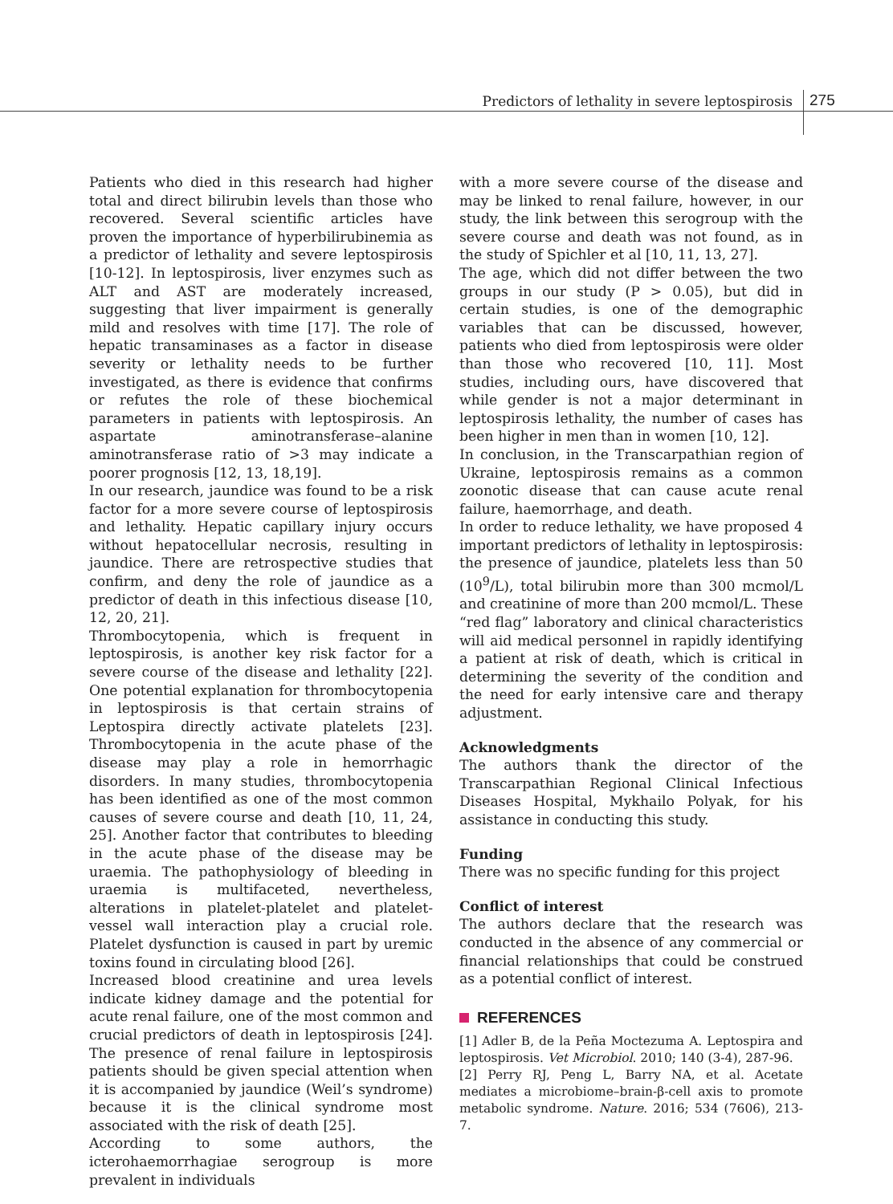Predictors of lethality in severe leptospirosis 275
Patients who died in this research had higher total and direct bilirubin levels than those who recovered. Several scientific articles have proven the importance of hyperbilirubinemia as a predictor of lethality and severe leptospirosis [10-12]. In leptospirosis, liver enzymes such as ALT and AST are moderately increased, suggesting that liver impairment is generally mild and resolves with time [17]. The role of hepatic transaminases as a factor in disease severity or lethality needs to be further investigated, as there is evidence that confirms or refutes the role of these biochemical parameters in patients with leptospirosis. An aspartate aminotransferase–alanine aminotransferase ratio of >3 may indicate a poorer prognosis [12, 13, 18,19].
In our research, jaundice was found to be a risk factor for a more severe course of leptospirosis and lethality. Hepatic capillary injury occurs without hepatocellular necrosis, resulting in jaundice. There are retrospective studies that confirm, and deny the role of jaundice as a predictor of death in this infectious disease [10, 12, 20, 21].
Thrombocytopenia, which is frequent in leptospirosis, is another key risk factor for a severe course of the disease and lethality [22]. One potential explanation for thrombocytopenia in leptospirosis is that certain strains of Leptospira directly activate platelets [23]. Thrombocytopenia in the acute phase of the disease may play a role in hemorrhagic disorders. In many studies, thrombocytopenia has been identified as one of the most common causes of severe course and death [10, 11, 24, 25]. Another factor that contributes to bleeding in the acute phase of the disease may be uraemia. The pathophysiology of bleeding in uraemia is multifaceted, nevertheless, alterations in platelet-platelet and platelet-vessel wall interaction play a crucial role. Platelet dysfunction is caused in part by uremic toxins found in circulating blood [26].
Increased blood creatinine and urea levels indicate kidney damage and the potential for acute renal failure, one of the most common and crucial predictors of death in leptospirosis [24]. The presence of renal failure in leptospirosis patients should be given special attention when it is accompanied by jaundice (Weil’s syndrome) because it is the clinical syndrome most associated with the risk of death [25].
According to some authors, the icterohaemorrhagiae serogroup is more prevalent in individuals
with a more severe course of the disease and may be linked to renal failure, however, in our study, the link between this serogroup with the severe course and death was not found, as in the study of Spichler et al [10, 11, 13, 27].
The age, which did not differ between the two groups in our study (P > 0.05), but did in certain studies, is one of the demographic variables that can be discussed, however, patients who died from leptospirosis were older than those who recovered [10, 11]. Most studies, including ours, have discovered that while gender is not a major determinant in leptospirosis lethality, the number of cases has been higher in men than in women [10, 12].
In conclusion, in the Transcarpathian region of Ukraine, leptospirosis remains as a common zoonotic disease that can cause acute renal failure, haemorrhage, and death.
In order to reduce lethality, we have proposed 4 important predictors of lethality in leptospirosis: the presence of jaundice, platelets less than 50 (10<sup>9</sup>/L), total bilirubin more than 300 mcmol/L and creatinine of more than 200 mcmol/L. These “red flag” laboratory and clinical characteristics will aid medical personnel in rapidly identifying a patient at risk of death, which is critical in determining the severity of the condition and the need for early intensive care and therapy adjustment.
Acknowledgments
The authors thank the director of the Transcarpathian Regional Clinical Infectious Diseases Hospital, Mykhailo Polyak, for his assistance in conducting this study.
Funding
There was no specific funding for this project
Conflict of interest
The authors declare that the research was conducted in the absence of any commercial or financial relationships that could be construed as a potential conflict of interest.
REFERENCES
[1] Adler B, de la Peña Moctezuma A. Leptospira and leptospirosis. Vet Microbiol. 2010; 140 (3-4), 287-96.
[2] Perry RJ, Peng L, Barry NA, et al. Acetate mediates a microbiome–brain-β-cell axis to promote metabolic syndrome. Nature. 2016; 534 (7606), 213-7.